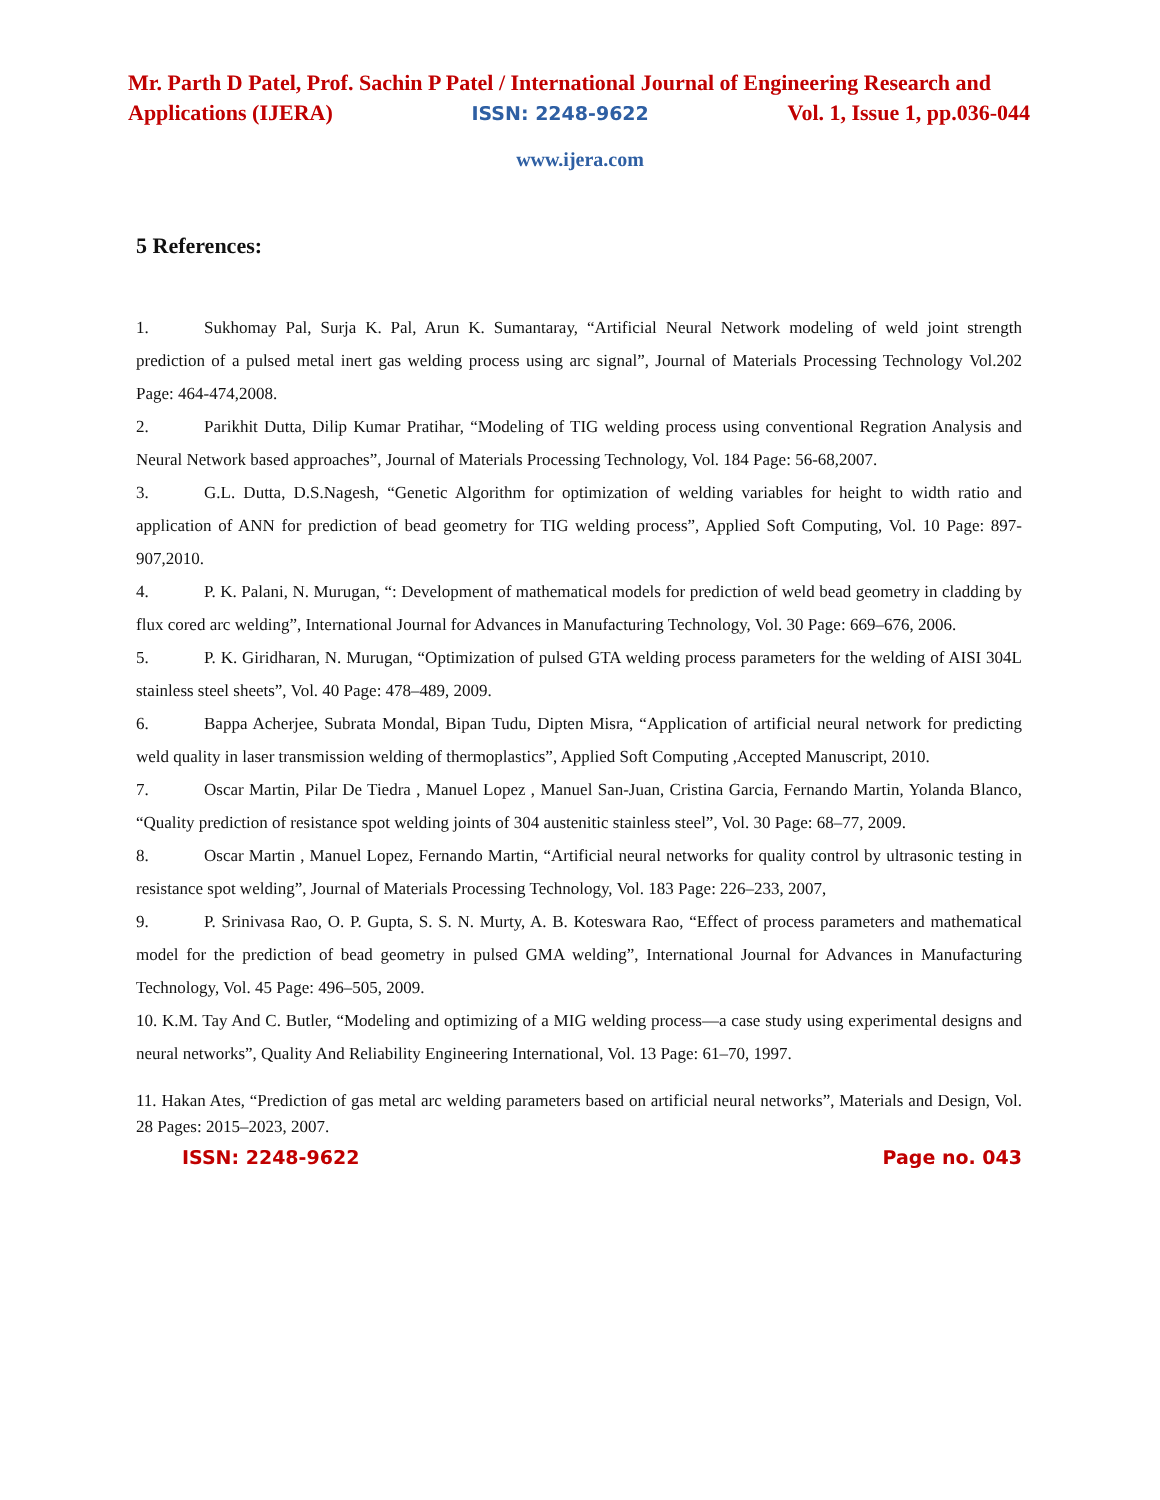Mr. Parth D Patel, Prof. Sachin P Patel / International Journal of Engineering Research and
Applications (IJERA) ISSN: 2248-9622 Vol. 1, Issue 1, pp.036-044
www.ijera.com
5 References:
1. Sukhomay Pal, Surja K. Pal, Arun K. Sumantaray, “Artificial Neural Network modeling of weld joint strength prediction of a pulsed metal inert gas welding process using arc signal”, Journal of Materials Processing Technology Vol.202 Page: 464-474,2008.
2. Parikhit Dutta, Dilip Kumar Pratihar, “Modeling of TIG welding process using conventional Regration Analysis and Neural Network based approaches”, Journal of Materials Processing Technology, Vol. 184 Page: 56-68,2007.
3. G.L. Dutta, D.S.Nagesh, “Genetic Algorithm for optimization of welding variables for height to width ratio and application of ANN for prediction of bead geometry for TIG welding process”, Applied Soft Computing, Vol. 10 Page: 897-907,2010.
4. P. K. Palani, N. Murugan, “: Development of mathematical models for prediction of weld bead geometry in cladding by flux cored arc welding”, International Journal for Advances in Manufacturing Technology, Vol. 30 Page: 669–676, 2006.
5. P. K. Giridharan, N. Murugan, “Optimization of pulsed GTA welding process parameters for the welding of AISI 304L stainless steel sheets”, Vol. 40 Page: 478–489, 2009.
6. Bappa Acherjee, Subrata Mondal, Bipan Tudu, Dipten Misra, “Application of artificial neural network for predicting weld quality in laser transmission welding of thermoplastics”, Applied Soft Computing ,Accepted Manuscript, 2010.
7. Oscar Martin, Pilar De Tiedra , Manuel Lopez , Manuel San-Juan, Cristina Garcia, Fernando Martin, Yolanda Blanco, “Quality prediction of resistance spot welding joints of 304 austenitic stainless steel”, Vol. 30 Page: 68–77, 2009.
8. Oscar Martin , Manuel Lopez, Fernando Martin, “Artificial neural networks for quality control by ultrasonic testing in resistance spot welding”, Journal of Materials Processing Technology, Vol. 183 Page: 226–233, 2007,
9. P. Srinivasa Rao, O. P. Gupta, S. S. N. Murty, A. B. Koteswara Rao, “Effect of process parameters and mathematical model for the prediction of bead geometry in pulsed GMA welding”, International Journal for Advances in Manufacturing Technology, Vol. 45 Page: 496–505, 2009.
10. K.M. Tay And C. Butler, “Modeling and optimizing of a MIG welding process—a case study using experimental designs and neural networks”, Quality And Reliability Engineering International, Vol. 13 Page: 61–70, 1997.
11. Hakan Ates, “Prediction of gas metal arc welding parameters based on artificial neural networks”, Materials and Design, Vol. 28 Pages: 2015–2023, 2007.
ISSN: 2248-9622 Page no. 043